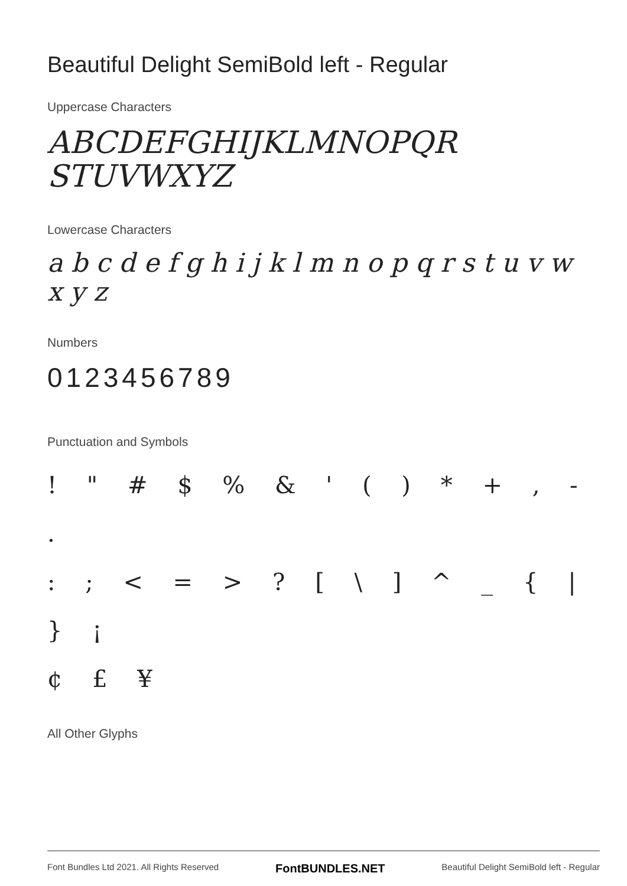Beautiful Delight SemiBold left - Regular
Uppercase Characters
ABCDEFGHIJKLMNOPQR
STUVWXYZ
Lowercase Characters
a b c d e f g h i j k l m n o p q r s t u v w x y z
Numbers
0123456789
Punctuation and Symbols
! " # $ % & ' ( ) * + , - .
: ; < = > ? [ \ ] ^ _ { | } ¡
¢ £ ¥
All Other Glyphs
Font Bundles Ltd 2021. All Rights Reserved FontBUNDLES.NET Beautiful Delight SemiBold left - Regular